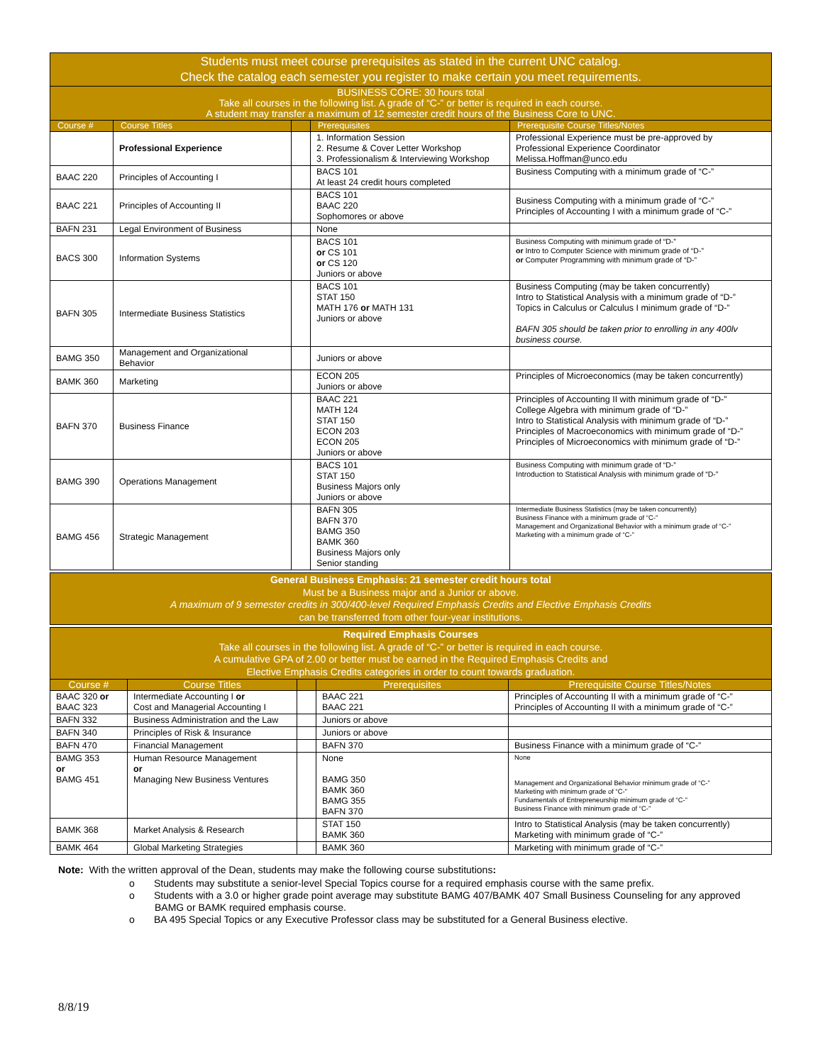| Students must meet course prerequisites as stated in the current UNC catalog. Check the catalog each semester you register to make certain you meet requirements. | | | | |
| BUSINESS CORE: 30 hours total Take all courses in the following list. A grade of “C-” or better is required in each course. A student may transfer a maximum of 12 semester credit hours of the Business Core to UNC. | | | | |
| Course # | Course Titles | | Prerequisites | Prerequisite Course Titles/Notes |
| | Professional Experience | | 1. Information Session 2. Resume & Cover Letter Workshop 3. Professionalism & Interviewing Workshop | Professional Experience must be pre-approved by Professional Experience Coordinator Melissa.Hoffman@unco.edu |
| BAAC 220 | Principles of Accounting I | | BACS 101 At least 24 credit hours completed | Business Computing with a minimum grade of “C-” |
| BAAC 221 | Principles of Accounting II | | BACS 101 BAAC 220 Sophomores or above | Business Computing with a minimum grade of “C-” Principles of Accounting I with a minimum grade of “C-” |
| BAFN 231 | Legal Environment of Business | | None | |
| BACS 300 | Information Systems | | BACS 101 or CS 101 or CS 120 Juniors or above | Business Computing with minimum grade of “D-” or Intro to Computer Science with minimum grade of “D-” or Computer Programming with minimum grade of “D-” |
| BAFN 305 | Intermediate Business Statistics | | BACS 101 STAT 150 MATH 176 or MATH 131 Juniors or above | Business Computing (may be taken concurrently) Intro to Statistical Analysis with a minimum grade of “D-” Topics in Calculus or Calculus I minimum grade of “D-” BAFN 305 should be taken prior to enrolling in any 400lv business course. |
| BAMG 350 | Management and Organizational Behavior | | Juniors or above | |
| BAMK 360 | Marketing | | ECON 205 Juniors or above | Principles of Microeconomics (may be taken concurrently) |
| BAFN 370 | Business Finance | | BAAC 221 MATH 124 STAT 150 ECON 203 ECON 205 Juniors or above | Principles of Accounting II with minimum grade of “D-” College Algebra with minimum grade of “D-” Intro to Statistical Analysis with minimum grade of “D-” Principles of Macroeconomics with minimum grade of “D-” Principles of Microeconomics with minimum grade of “D-” |
| BAMG 390 | Operations Management | | BACS 101 STAT 150 Business Majors only Juniors or above | Business Computing with minimum grade of “D-” Introduction to Statistical Analysis with minimum grade of “D-” |
| BAMG 456 | Strategic Management | | BAFN 305 BAFN 370 BAMG 350 BAMK 360 Business Majors only Senior standing | Intermediate Business Statistics (may be taken concurrently) Business Finance with a minimum grade of “C-” Management and Organizational Behavior with a minimum grade of “C-” Marketing with a minimum grade of “C-” |
| General Business Emphasis: 21 semester credit hours total Must be a Business major and a Junior or above. A maximum of 9 semester credits in 300/400-level Required Emphasis Credits and Elective Emphasis Credits can be transferred from other four-year institutions. |
| Required Emphasis Courses Take all courses in the following list. A grade of “C-” or better is required in each course. A cumulative GPA of 2.00 or better must be earned in the Required Emphasis Credits and Elective Emphasis Credits categories in order to count towards graduation. | | | | |
| Course # | Course Titles | | Prerequisites | Prerequisite Course Titles/Notes |
| BAAC 320 or BAAC 323 | Intermediate Accounting I or Cost and Managerial Accounting I | | BAAC 221 BAAC 221 | Principles of Accounting II with a minimum grade of “C-” Principles of Accounting II with a minimum grade of “C-” |
| BAFN 332 | Business Administration and the Law | | Juniors or above | |
| BAFN 340 | Principles of Risk & Insurance | | Juniors or above | |
| BAFN 470 | Financial Management | | BAFN 370 | Business Finance with a minimum grade of “C-” |
| BAMG 353 or BAMG 451 | Human Resource Management or Managing New Business Ventures | | None BAMG 350 BAMK 360 BAMG 355 BAFN 370 | None Management and Organizational Behavior minimum grade of “C-” Marketing with minimum grade of “C-” Fundamentals of Entrepreneurship minimum grade of “C-” Business Finance with minimum grade of “C-” |
| BAMK 368 | Market Analysis & Research | | STAT 150 BAMK 360 | Intro to Statistical Analysis (may be taken concurrently) Marketing with minimum grade of “C-” |
| BAMK 464 | Global Marketing Strategies | | BAMK 360 | Marketing with minimum grade of “C-” |
Note: With the written approval of the Dean, students may make the following course substitutions:
o Students may substitute a senior-level Special Topics course for a required emphasis course with the same prefix.
o Students with a 3.0 or higher grade point average may substitute BAMG 407/BAMK 407 Small Business Counseling for any approved BAMG or BAMK required emphasis course.
o BA 495 Special Topics or any Executive Professor class may be substituted for a General Business elective.
8/8/19